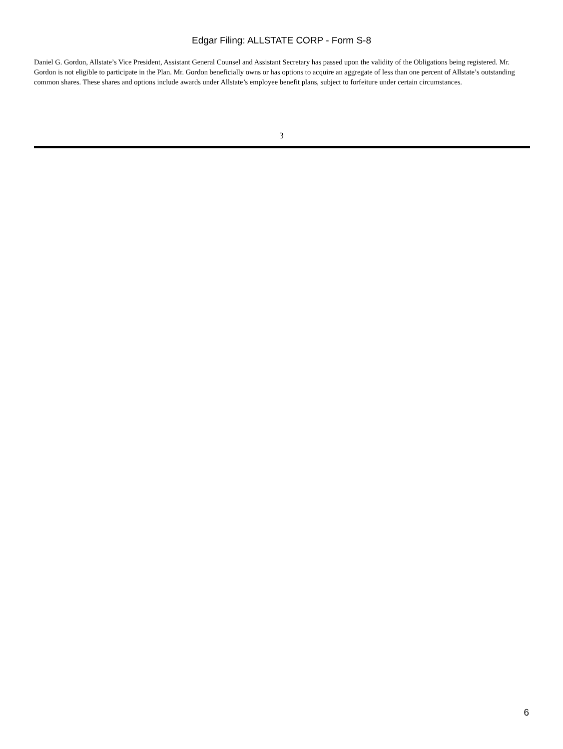Edgar Filing: ALLSTATE CORP - Form S-8
Daniel G. Gordon, Allstate’s Vice President, Assistant General Counsel and Assistant Secretary has passed upon the validity of the Obligations being registered. Mr. Gordon is not eligible to participate in the Plan. Mr. Gordon beneficially owns or has options to acquire an aggregate of less than one percent of Allstate’s outstanding common shares. These shares and options include awards under Allstate’s employee benefit plans, subject to forfeiture under certain circumstances.
3
6